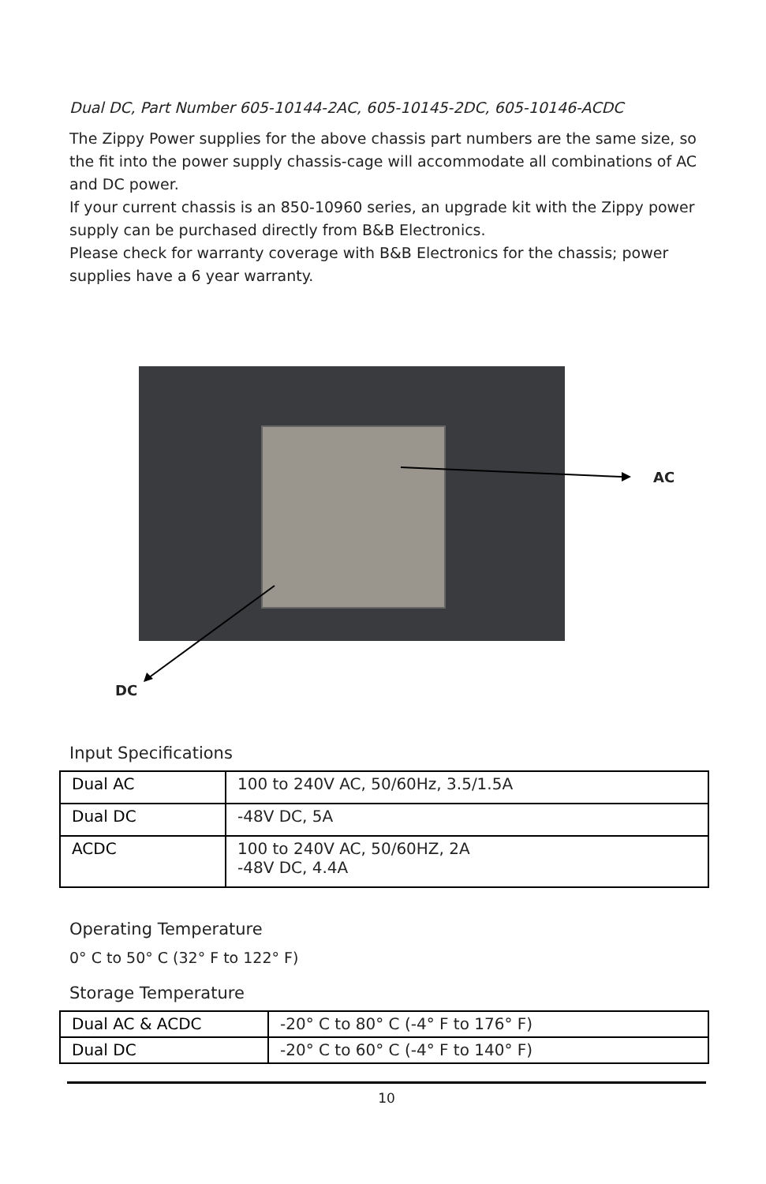Dual DC, Part Number 605-10144-2AC, 605-10145-2DC, 605-10146-ACDC
The Zippy Power supplies for the above chassis part numbers are the same size, so the fit into the power supply chassis-cage will accommodate all combinations of AC and DC power.
If your current chassis is an 850-10960 series, an upgrade kit with the Zippy power supply can be purchased directly from B&B Electronics.
Please check for warranty coverage with B&B Electronics for the chassis; power supplies have a 6 year warranty.
AC
DC
Input Specifications
| Dual AC | 100 to 240V AC, 50/60Hz, 3.5/1.5A |
| Dual DC | -48V DC, 5A |
| ACDC | 100 to 240V AC, 50/60HZ, 2A -48V DC, 4.4A |
Operating Temperature
0° C to 50° C (32° F to 122° F)
Storage Temperature
| Dual AC & ACDC | -20° C to 80° C (-4° F to 176° F) |
| Dual DC | -20° C to 60° C (-4° F to 140° F) |
10